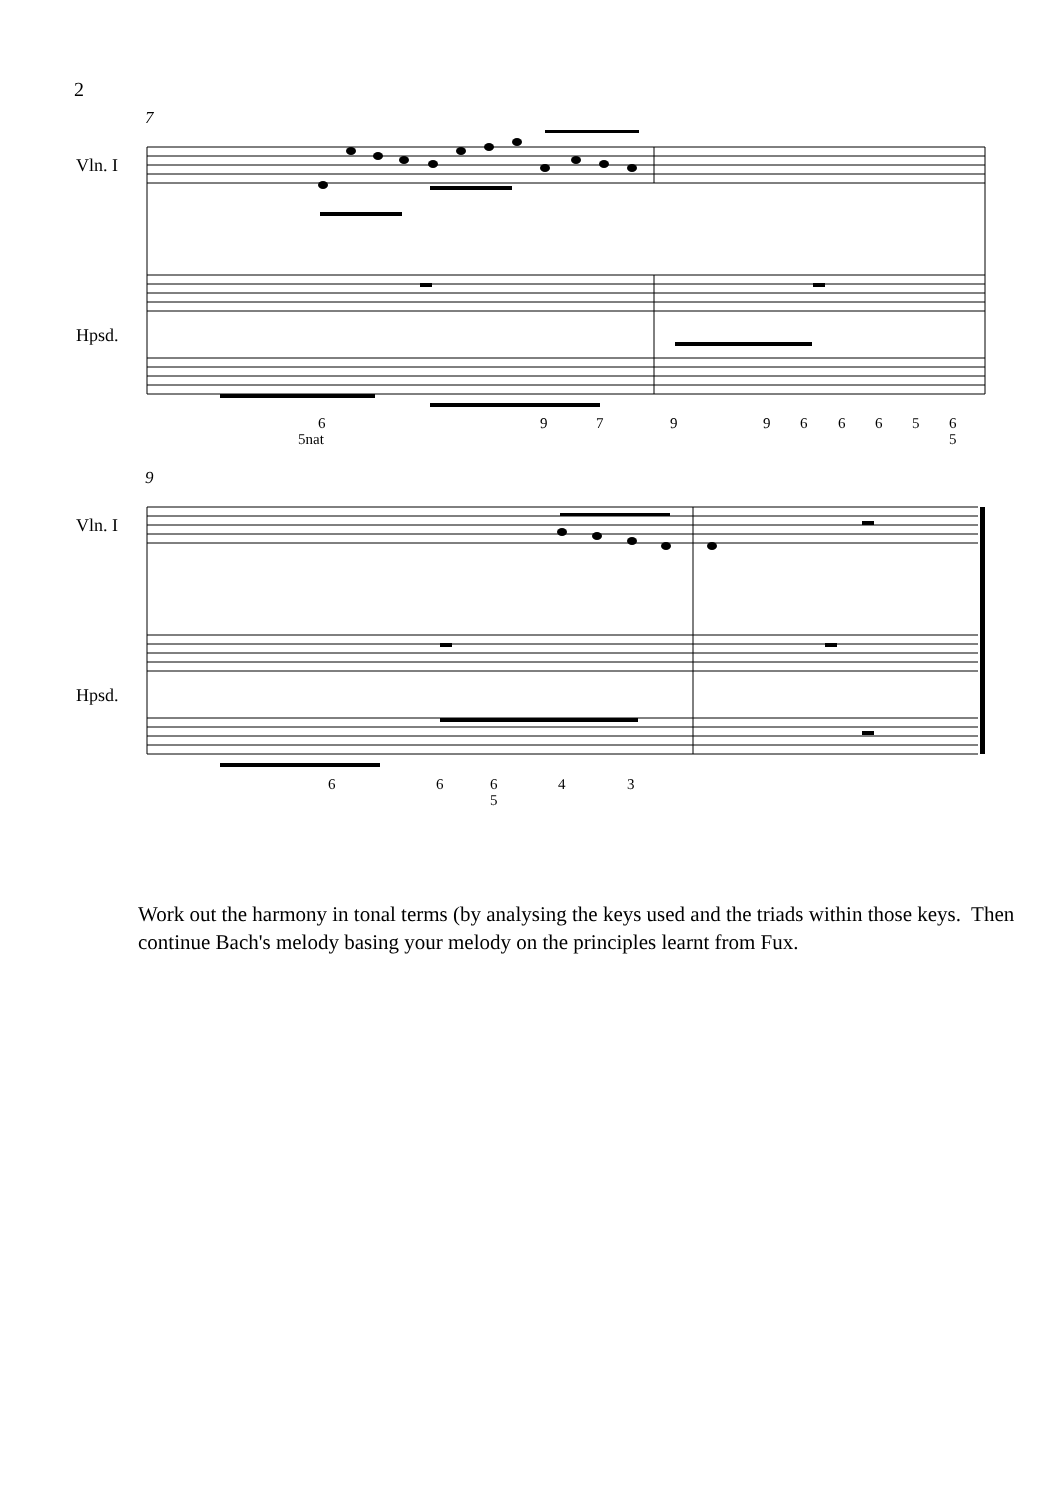2
7
Vln. I
Hpsd.
6
5nat
9 7 9 9 6 6 6 5 6
5
9
Vln. I
Hpsd.
6 6 6
5
4 3
Work out the harmony in tonal terms (by analysing the keys used and the triads within those keys. Then continue Bach's melody basing your melody on the principles learnt from Fux.